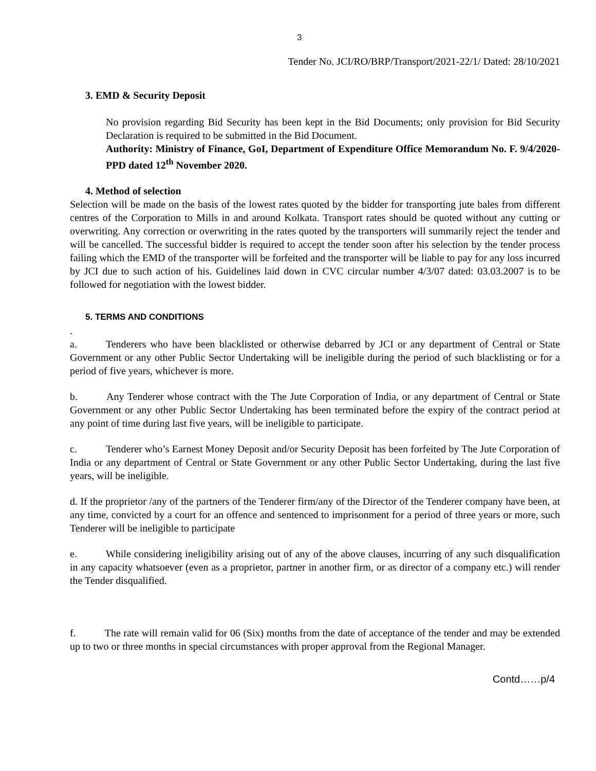3
Tender No. JCI/RO/BRP/Transport/2021-22/1/ Dated: 28/10/2021
3. EMD & Security Deposit
No provision regarding Bid Security has been kept in the Bid Documents; only provision for Bid Security Declaration is required to be submitted in the Bid Document.
Authority: Ministry of Finance, GoI, Department of Expenditure Office Memorandum No. F. 9/4/2020-PPD dated 12<sup>th</sup> November 2020.
4. Method of selection
Selection will be made on the basis of the lowest rates quoted by the bidder for transporting jute bales from different centres of the Corporation to Mills in and around Kolkata. Transport rates should be quoted without any cutting or overwriting. Any correction or overwriting in the rates quoted by the transporters will summarily reject the tender and will be cancelled. The successful bidder is required to accept the tender soon after his selection by the tender process failing which the EMD of the transporter will be forfeited and the transporter will be liable to pay for any loss incurred by JCI due to such action of his. Guidelines laid down in CVC circular number 4/3/07 dated: 03.03.2007 is to be followed for negotiation with the lowest bidder.
5. TERMS AND CONDITIONS
.
a. Tenderers who have been blacklisted or otherwise debarred by JCI or any department of Central or State Government or any other Public Sector Undertaking will be ineligible during the period of such blacklisting or for a period of five years, whichever is more.
b. Any Tenderer whose contract with the The Jute Corporation of India, or any department of Central or State Government or any other Public Sector Undertaking has been terminated before the expiry of the contract period at any point of time during last five years, will be ineligible to participate.
c. Tenderer who’s Earnest Money Deposit and/or Security Deposit has been forfeited by The Jute Corporation of India or any department of Central or State Government or any other Public Sector Undertaking, during the last five years, will be ineligible.
d. If the proprietor /any of the partners of the Tenderer firm/any of the Director of the Tenderer company have been, at any time, convicted by a court for an offence and sentenced to imprisonment for a period of three years or more, such Tenderer will be ineligible to participate
e. While considering ineligibility arising out of any of the above clauses, incurring of any such disqualification in any capacity whatsoever (even as a proprietor, partner in another firm, or as director of a company etc.) will render the Tender disqualified.
f. The rate will remain valid for 06 (Six) months from the date of acceptance of the tender and may be extended up to two or three months in special circumstances with proper approval from the Regional Manager.
Contd……p/4